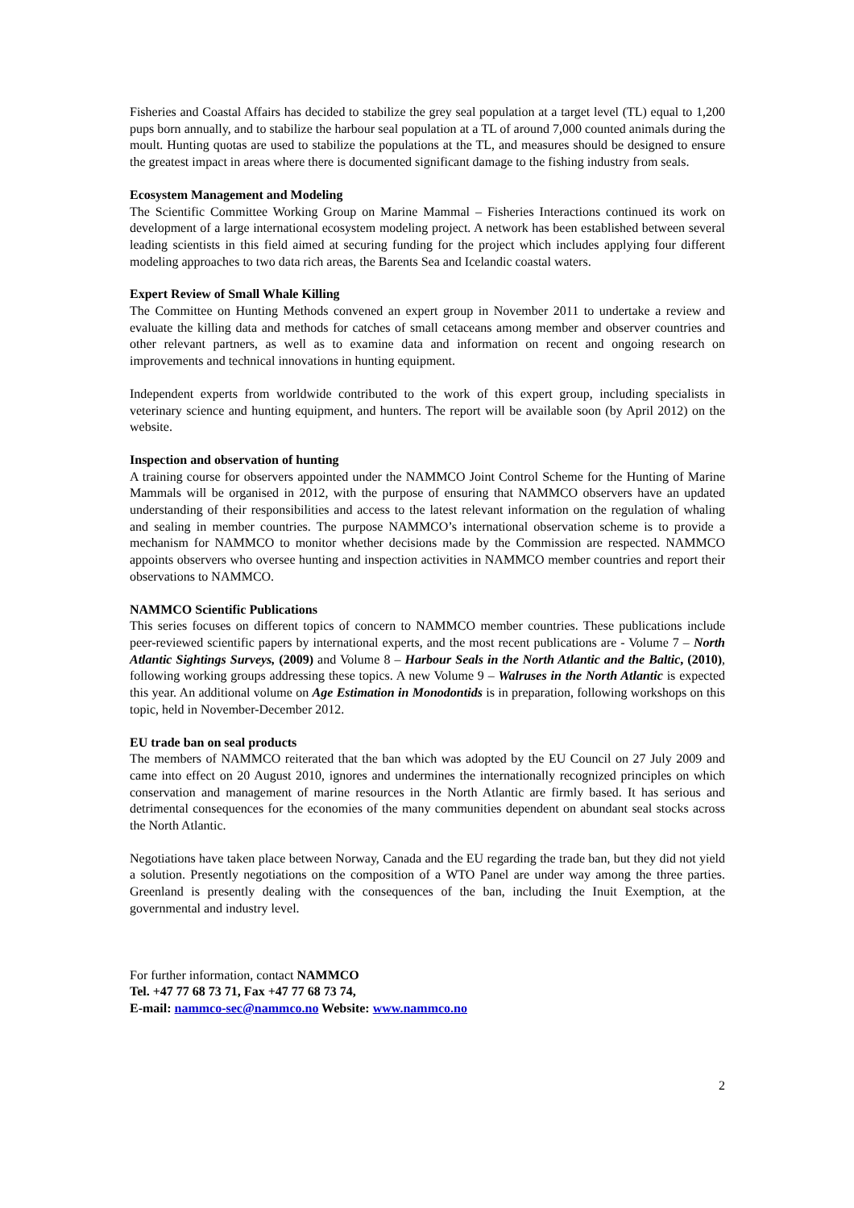Fisheries and Coastal Affairs has decided to stabilize the grey seal population at a target level (TL) equal to 1,200 pups born annually, and to stabilize the harbour seal population at a TL of around 7,000 counted animals during the moult. Hunting quotas are used to stabilize the populations at the TL, and measures should be designed to ensure the greatest impact in areas where there is documented significant damage to the fishing industry from seals.
Ecosystem Management and Modeling
The Scientific Committee Working Group on Marine Mammal – Fisheries Interactions continued its work on development of a large international ecosystem modeling project. A network has been established between several leading scientists in this field aimed at securing funding for the project which includes applying four different modeling approaches to two data rich areas, the Barents Sea and Icelandic coastal waters.
Expert Review of Small Whale Killing
The Committee on Hunting Methods convened an expert group in November 2011 to undertake a review and evaluate the killing data and methods for catches of small cetaceans among member and observer countries and other relevant partners, as well as to examine data and information on recent and ongoing research on improvements and technical innovations in hunting equipment.
Independent experts from worldwide contributed to the work of this expert group, including specialists in veterinary science and hunting equipment, and hunters. The report will be available soon (by April 2012) on the website.
Inspection and observation of hunting
A training course for observers appointed under the NAMMCO Joint Control Scheme for the Hunting of Marine Mammals will be organised in 2012, with the purpose of ensuring that NAMMCO observers have an updated understanding of their responsibilities and access to the latest relevant information on the regulation of whaling and sealing in member countries. The purpose NAMMCO’s international observation scheme is to provide a mechanism for NAMMCO to monitor whether decisions made by the Commission are respected. NAMMCO appoints observers who oversee hunting and inspection activities in NAMMCO member countries and report their observations to NAMMCO.
NAMMCO Scientific Publications
This series focuses on different topics of concern to NAMMCO member countries. These publications include peer-reviewed scientific papers by international experts, and the most recent publications are - Volume 7 – North Atlantic Sightings Surveys, (2009) and Volume 8 – Harbour Seals in the North Atlantic and the Baltic, (2010), following working groups addressing these topics. A new Volume 9 – Walruses in the North Atlantic is expected this year. An additional volume on Age Estimation in Monodontids is in preparation, following workshops on this topic, held in November-December 2012.
EU trade ban on seal products
The members of NAMMCO reiterated that the ban which was adopted by the EU Council on 27 July 2009 and came into effect on 20 August 2010, ignores and undermines the internationally recognized principles on which conservation and management of marine resources in the North Atlantic are firmly based. It has serious and detrimental consequences for the economies of the many communities dependent on abundant seal stocks across the North Atlantic.
Negotiations have taken place between Norway, Canada and the EU regarding the trade ban, but they did not yield a solution. Presently negotiations on the composition of a WTO Panel are under way among the three parties. Greenland is presently dealing with the consequences of the ban, including the Inuit Exemption, at the governmental and industry level.
For further information, contact NAMMCO
Tel. +47 77 68 73 71, Fax +47 77 68 73 74,
E-mail: nammco-sec@nammco.no Website: www.nammco.no
2